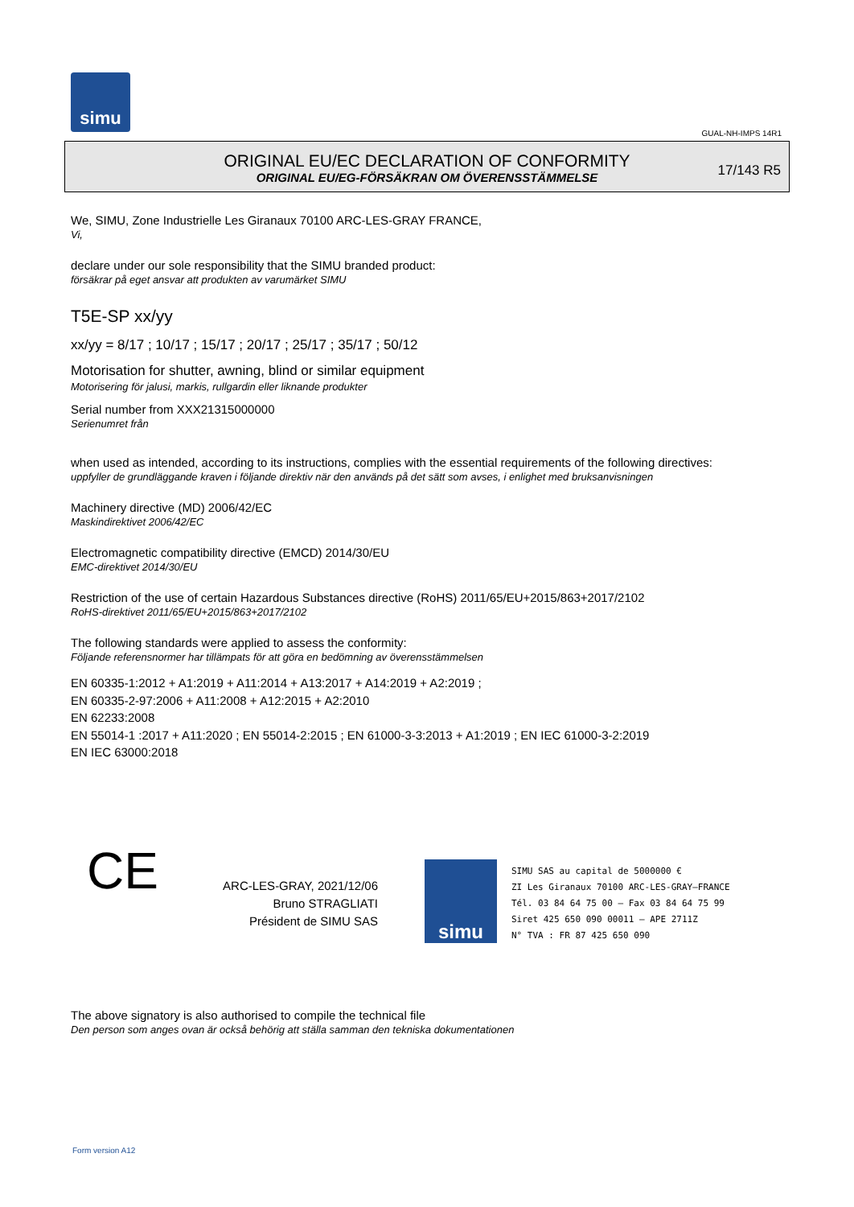simu
GUAL-NH-IMPS 14R1
ORIGINAL EU/EC DECLARATION OF CONFORMITY
ORIGINAL EU/EG-FÖRSÄKRAN OM ÖVERENSSTÄMMELSE
17/143 R5
We, SIMU, Zone Industrielle Les Giranaux 70100 ARC-LES-GRAY FRANCE,
Vi,
declare under our sole responsibility that the SIMU branded product:
försäkrar på eget ansvar att produkten av varumärket SIMU
T5E-SP xx/yy
xx/yy = 8/17 ; 10/17 ; 15/17 ; 20/17 ; 25/17 ; 35/17 ; 50/12
Motorisation for shutter, awning, blind or similar equipment
Motorisering för jalusi, markis, rullgardin eller liknande produkter
Serial number from XXX21315000000
Serienumret från
when used as intended, according to its instructions, complies with the essential requirements of the following directives:
uppfyller de grundläggande kraven i följande direktiv när den används på det sätt som avses, i enlighet med bruksanvisningen
Machinery directive (MD) 2006/42/EC
Maskindirektivet 2006/42/EC
Electromagnetic compatibility directive (EMCD) 2014/30/EU
EMC-direktivet 2014/30/EU
Restriction of the use of certain Hazardous Substances directive (RoHS) 2011/65/EU+2015/863+2017/2102
RoHS-direktivet 2011/65/EU+2015/863+2017/2102
The following standards were applied to assess the conformity:
Följande referensnormer har tillämpats för att göra en bedömning av överensstämmelsen
EN 60335-1:2012 + A1:2019 + A11:2014 + A13:2017 + A14:2019 + A2:2019 ;
EN 60335-2-97:2006 + A11:2008 + A12:2015 + A2:2010
EN 62233:2008
EN 55014-1 :2017 + A11:2020 ; EN 55014-2:2015 ; EN 61000-3-3:2013 + A1:2019 ; EN IEC 61000-3-2:2019
EN IEC 63000:2018
CE
ARC-LES-GRAY, 2021/12/06
Bruno STRAGLIATI
Président de SIMU SAS
simu
SIMU SAS au capital de 5000000 €
ZI Les Giranaux 70100 ARC-LES-GRAY–FRANCE
Tél. 03 84 64 75 00 – Fax 03 84 64 75 99
Siret 425 650 090 00011 – APE 2711Z
N° TVA : FR 87 425 650 090
The above signatory is also authorised to compile the technical file
Den person som anges ovan är också behörig att ställa samman den tekniska dokumentationen
Form version A12